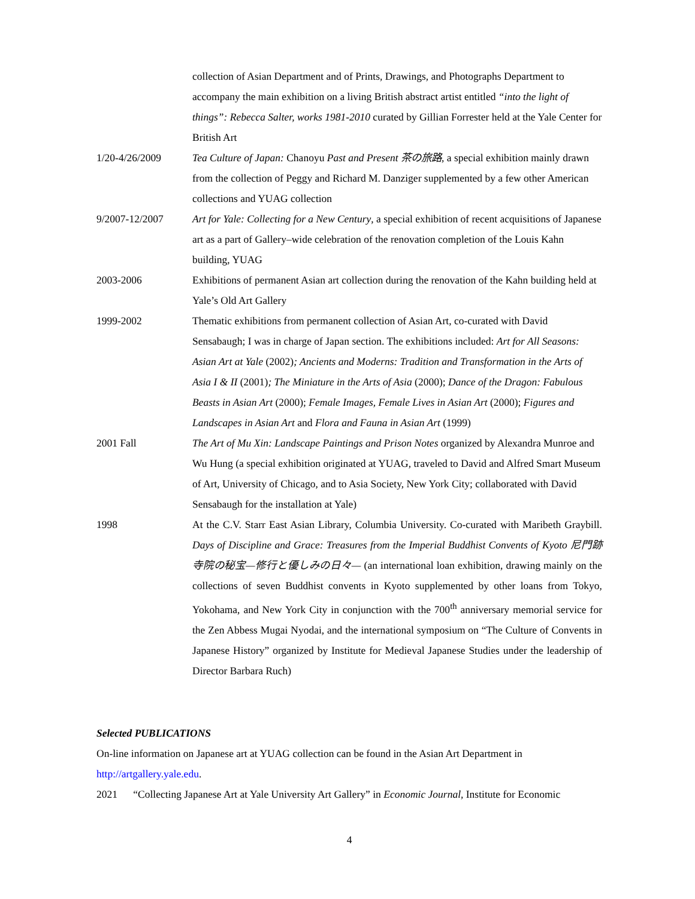collection of Asian Department and of Prints, Drawings, and Photographs Department to accompany the main exhibition on a living British abstract artist entitled “into the light of things”: Rebecca Salter, works 1981-2010 curated by Gillian Forrester held at the Yale Center for British Art
1/20-4/26/2009 Tea Culture of Japan: Chanoyu Past and Present 茶の旅路, a special exhibition mainly drawn from the collection of Peggy and Richard M. Danziger supplemented by a few other American collections and YUAG collection
9/2007-12/2007 Art for Yale: Collecting for a New Century, a special exhibition of recent acquisitions of Japanese art as a part of Gallery–wide celebration of the renovation completion of the Louis Kahn building, YUAG
2003-2006 Exhibitions of permanent Asian art collection during the renovation of the Kahn building held at Yale’s Old Art Gallery
1999-2002 Thematic exhibitions from permanent collection of Asian Art, co-curated with David Sensabaugh; I was in charge of Japan section. The exhibitions included: Art for All Seasons: Asian Art at Yale (2002); Ancients and Moderns: Tradition and Transformation in the Arts of Asia I & II (2001); The Miniature in the Arts of Asia (2000); Dance of the Dragon: Fabulous Beasts in Asian Art (2000); Female Images, Female Lives in Asian Art (2000); Figures and Landscapes in Asian Art and Flora and Fauna in Asian Art (1999)
2001 Fall The Art of Mu Xin: Landscape Paintings and Prison Notes organized by Alexandra Munroe and Wu Hung (a special exhibition originated at YUAG, traveled to David and Alfred Smart Museum of Art, University of Chicago, and to Asia Society, New York City; collaborated with David Sensabaugh for the installation at Yale)
1998 At the C.V. Starr East Asian Library, Columbia University. Co-curated with Maribeth Graybill. Days of Discipline and Grace: Treasures from the Imperial Buddhist Convents of Kyoto 尼門跡寺院の秘宝—修行と優しみの日々— (an international loan exhibition, drawing mainly on the collections of seven Buddhist convents in Kyoto supplemented by other loans from Tokyo, Yokohama, and New York City in conjunction with the 700<sup>th</sup> anniversary memorial service for the Zen Abbess Mugai Nyodai, and the international symposium on “The Culture of Convents in Japanese History” organized by Institute for Medieval Japanese Studies under the leadership of Director Barbara Ruch)
Selected PUBLICATIONS
On-line information on Japanese art at YUAG collection can be found in the Asian Art Department in http://artgallery.yale.edu.
2021 “Collecting Japanese Art at Yale University Art Gallery” in Economic Journal, Institute for Economic
4